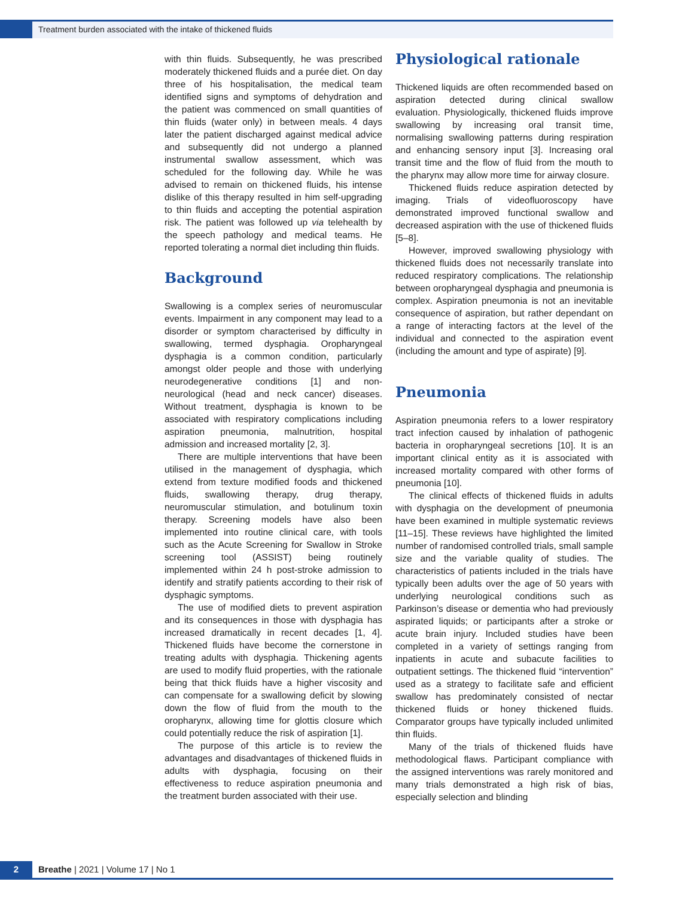Treatment burden associated with the intake of thickened fluids
with thin fluids. Subsequently, he was prescribed moderately thickened fluids and a purée diet. On day three of his hospitalisation, the medical team identified signs and symptoms of dehydration and the patient was commenced on small quantities of thin fluids (water only) in between meals. 4 days later the patient discharged against medical advice and subsequently did not undergo a planned instrumental swallow assessment, which was scheduled for the following day. While he was advised to remain on thickened fluids, his intense dislike of this therapy resulted in him self-upgrading to thin fluids and accepting the potential aspiration risk. The patient was followed up via telehealth by the speech pathology and medical teams. He reported tolerating a normal diet including thin fluids.
Background
Swallowing is a complex series of neuromuscular events. Impairment in any component may lead to a disorder or symptom characterised by difficulty in swallowing, termed dysphagia. Oropharyngeal dysphagia is a common condition, particularly amongst older people and those with underlying neurodegenerative conditions [1] and non-neurological (head and neck cancer) diseases. Without treatment, dysphagia is known to be associated with respiratory complications including aspiration pneumonia, malnutrition, hospital admission and increased mortality [2, 3].
There are multiple interventions that have been utilised in the management of dysphagia, which extend from texture modified foods and thickened fluids, swallowing therapy, drug therapy, neuromuscular stimulation, and botulinum toxin therapy. Screening models have also been implemented into routine clinical care, with tools such as the Acute Screening for Swallow in Stroke screening tool (ASSIST) being routinely implemented within 24 h post-stroke admission to identify and stratify patients according to their risk of dysphagic symptoms.
The use of modified diets to prevent aspiration and its consequences in those with dysphagia has increased dramatically in recent decades [1, 4]. Thickened fluids have become the cornerstone in treating adults with dysphagia. Thickening agents are used to modify fluid properties, with the rationale being that thick fluids have a higher viscosity and can compensate for a swallowing deficit by slowing down the flow of fluid from the mouth to the oropharynx, allowing time for glottis closure which could potentially reduce the risk of aspiration [1].
The purpose of this article is to review the advantages and disadvantages of thickened fluids in adults with dysphagia, focusing on their effectiveness to reduce aspiration pneumonia and the treatment burden associated with their use.
Physiological rationale
Thickened liquids are often recommended based on aspiration detected during clinical swallow evaluation. Physiologically, thickened fluids improve swallowing by increasing oral transit time, normalising swallowing patterns during respiration and enhancing sensory input [3]. Increasing oral transit time and the flow of fluid from the mouth to the pharynx may allow more time for airway closure.
Thickened fluids reduce aspiration detected by imaging. Trials of videofluoroscopy have demonstrated improved functional swallow and decreased aspiration with the use of thickened fluids [5–8].
However, improved swallowing physiology with thickened fluids does not necessarily translate into reduced respiratory complications. The relationship between oropharyngeal dysphagia and pneumonia is complex. Aspiration pneumonia is not an inevitable consequence of aspiration, but rather dependant on a range of interacting factors at the level of the individual and connected to the aspiration event (including the amount and type of aspirate) [9].
Pneumonia
Aspiration pneumonia refers to a lower respiratory tract infection caused by inhalation of pathogenic bacteria in oropharyngeal secretions [10]. It is an important clinical entity as it is associated with increased mortality compared with other forms of pneumonia [10].
The clinical effects of thickened fluids in adults with dysphagia on the development of pneumonia have been examined in multiple systematic reviews [11–15]. These reviews have highlighted the limited number of randomised controlled trials, small sample size and the variable quality of studies. The characteristics of patients included in the trials have typically been adults over the age of 50 years with underlying neurological conditions such as Parkinson’s disease or dementia who had previously aspirated liquids; or participants after a stroke or acute brain injury. Included studies have been completed in a variety of settings ranging from inpatients in acute and subacute facilities to outpatient settings. The thickened fluid “intervention” used as a strategy to facilitate safe and efficient swallow has predominately consisted of nectar thickened fluids or honey thickened fluids. Comparator groups have typically included unlimited thin fluids.
Many of the trials of thickened fluids have methodological flaws. Participant compliance with the assigned interventions was rarely monitored and many trials demonstrated a high risk of bias, especially selection and blinding
2
Breathe | 2021 | Volume 17 | No 1